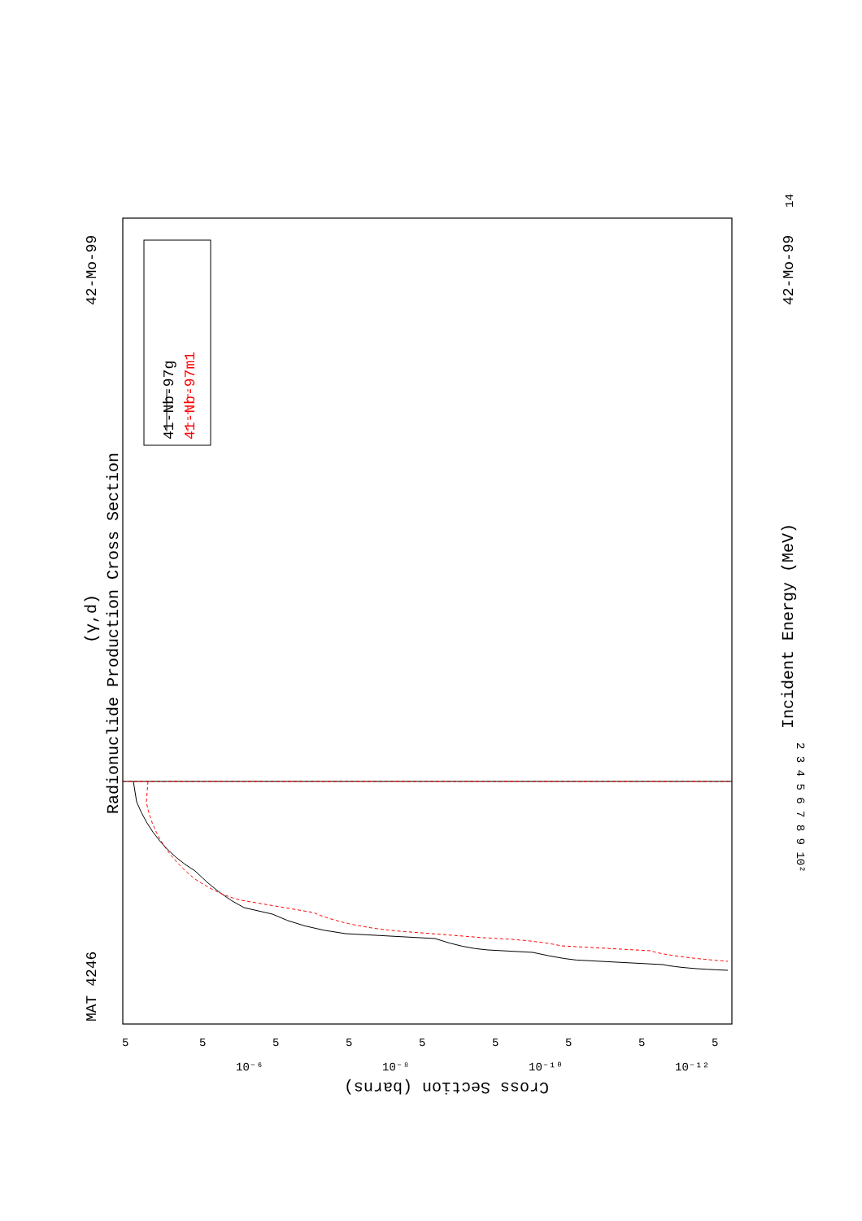MAT 4246
42-Mo-99
Radionuclide Production Cross Section
(γ,d)
41-Nb-97g
41-Nb-97m1
42-Mo-99
14
Incident Energy (MeV)
2 3 4 5 6 7 8 9 10²
Cross Section (barns)
5
5
5
5
5
5
5
5
5
10⁻⁶
10⁻⁸
10⁻¹⁰
10⁻¹²